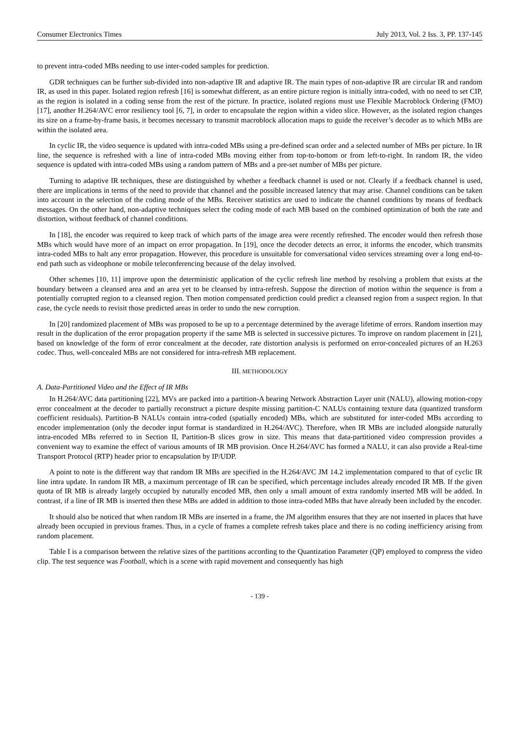Consumer Electronics Times July 2013, Vol. 2 Iss. 3, PP. 137-145
to prevent intra-coded MBs needing to use inter-coded samples for prediction.
GDR techniques can be further sub-divided into non-adaptive IR and adaptive IR. The main types of non-adaptive IR are circular IR and random IR, as used in this paper. Isolated region refresh [16] is somewhat different, as an entire picture region is initially intra-coded, with no need to set CIP, as the region is isolated in a coding sense from the rest of the picture. In practice, isolated regions must use Flexible Macroblock Ordering (FMO) [17], another H.264/AVC error resiliency tool [6, 7], in order to encapsulate the region within a video slice. However, as the isolated region changes its size on a frame-by-frame basis, it becomes necessary to transmit macroblock allocation maps to guide the receiver’s decoder as to which MBs are within the isolated area.
In cyclic IR, the video sequence is updated with intra-coded MBs using a pre-defined scan order and a selected number of MBs per picture. In IR line, the sequence is refreshed with a line of intra-coded MBs moving either from top-to-bottom or from left-to-right. In random IR, the video sequence is updated with intra-coded MBs using a random pattern of MBs and a pre-set number of MBs per picture.
Turning to adaptive IR techniques, these are distinguished by whether a feedback channel is used or not. Clearly if a feedback channel is used, there are implications in terms of the need to provide that channel and the possible increased latency that may arise. Channel conditions can be taken into account in the selection of the coding mode of the MBs. Receiver statistics are used to indicate the channel conditions by means of feedback messages. On the other hand, non-adaptive techniques select the coding mode of each MB based on the combined optimization of both the rate and distortion, without feedback of channel conditions.
In [18], the encoder was required to keep track of which parts of the image area were recently refreshed. The encoder would then refresh those MBs which would have more of an impact on error propagation. In [19], once the decoder detects an error, it informs the encoder, which transmits intra-coded MBs to halt any error propagation. However, this procedure is unsuitable for conversational video services streaming over a long end-to-end path such as videophone or mobile teleconferencing because of the delay involved.
Other schemes [10, 11] improve upon the deterministic application of the cyclic refresh line method by resolving a problem that exists at the boundary between a cleansed area and an area yet to be cleansed by intra-refresh. Suppose the direction of motion within the sequence is from a potentially corrupted region to a cleansed region. Then motion compensated prediction could predict a cleansed region from a suspect region. In that case, the cycle needs to revisit those predicted areas in order to undo the new corruption.
In [20] randomized placement of MBs was proposed to be up to a percentage determined by the average lifetime of errors. Random insertion may result in the duplication of the error propagation property if the same MB is selected in successive pictures. To improve on random placement in [21], based on knowledge of the form of error concealment at the decoder, rate distortion analysis is performed on error-concealed pictures of an H.263 codec. Thus, well-concealed MBs are not considered for intra-refresh MB replacement.
III. METHODOLOGY
A. Data-Partitioned Video and the Effect of IR MBs
In H.264/AVC data partitioning [22], MVs are packed into a partition-A bearing Network Abstraction Layer unit (NALU), allowing motion-copy error concealment at the decoder to partially reconstruct a picture despite missing partition-C NALUs containing texture data (quantized transform coefficient residuals). Partition-B NALUs contain intra-coded (spatially encoded) MBs, which are substituted for inter-coded MBs according to encoder implementation (only the decoder input format is standardized in H.264/AVC). Therefore, when IR MBs are included alongside naturally intra-encoded MBs referred to in Section II, Partition-B slices grow in size. This means that data-partitioned video compression provides a convenient way to examine the effect of various amounts of IR MB provision. Once H.264/AVC has formed a NALU, it can also provide a Real-time Transport Protocol (RTP) header prior to encapsulation by IP/UDP.
A point to note is the different way that random IR MBs are specified in the H.264/AVC JM 14.2 implementation compared to that of cyclic IR line intra update. In random IR MB, a maximum percentage of IR can be specified, which percentage includes already encoded IR MB. If the given quota of IR MB is already largely occupied by naturally encoded MB, then only a small amount of extra randomly inserted MB will be added. In contrast, if a line of IR MB is inserted then these MBs are added in addition to those intra-coded MBs that have already been included by the encoder.
It should also be noticed that when random IR MBs are inserted in a frame, the JM algorithm ensures that they are not inserted in places that have already been occupied in previous frames. Thus, in a cycle of frames a complete refresh takes place and there is no coding inefficiency arising from random placement.
Table I is a comparison between the relative sizes of the partitions according to the Quantization Parameter (QP) employed to compress the video clip. The test sequence was Football, which is a scene with rapid movement and consequently has high
- 139 -